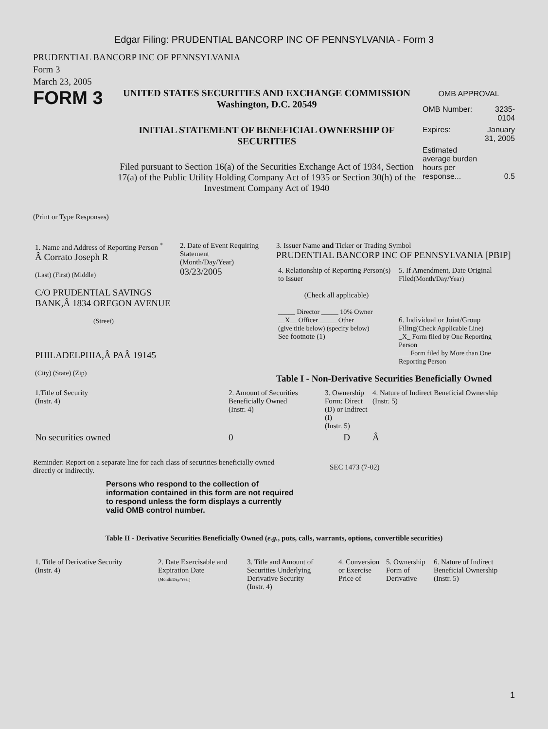Edgar Filing: PRUDENTIAL BANCORP INC OF PENNSYLVANIA - Form 3
PRUDENTIAL BANCORP INC OF PENNSYLVANIA
Form 3
March 23, 2005
FORM 3
UNITED STATES SECURITIES AND EXCHANGE COMMISSION
Washington, D.C. 20549
INITIAL STATEMENT OF BENEFICIAL OWNERSHIP OF SECURITIES
Filed pursuant to Section 16(a) of the Securities Exchange Act of 1934, Section 17(a) of the Public Utility Holding Company Act of 1935 or Section 30(h) of the Investment Company Act of 1940
OMB APPROVAL
| OMB Number: | 3235-0104 |
| Expires: | January 31, 2005 |
| Estimated average burden hours per response... | 0.5 |
(Print or Type Responses)
| 1. Name and Address of Reporting Person <sup>*</sup> Â Corrato Joseph R (Last) (First) (Middle) C/O PRUDENTIAL SAVINGS BANK,Â 1834 OREGON AVENUE (Street) PHILADELPHIA,Â PAÂ 19145 (City) (State) (Zip) | 2. Date of Event Requiring Statement (Month/Day/Year) 03/23/2005 | 3. Issuer Name and Ticker or Trading Symbol PRUDENTIAL BANCORP INC OF PENNSYLVANIA [PBIP] / 4. Relationship of Reporting Person(s) to Issuer (Check all applicable) _____ Director _____ 10% Owner __X__ Officer _____ Other (give title below) (specify below) See footnote (1) / 5. If Amendment, Date Original Filed (Month/Day/Year) 6. Individual or Joint/Group Filing (Check Applicable Line) _X_ Form filed by One Reporting Person ___ Form filed by More than One Reporting Person / Table I - Non-Derivative Securities Beneficially Owned |
| 1.Title of Security (Instr. 4) | 2. Amount of Securities Beneficially Owned (Instr. 4) | 3. Ownership Form: Direct (D) or Indirect (I) (Instr. 5) | 4. Nature of Indirect Beneficial Ownership (Instr. 5) |
| --- | --- | --- | --- |
| No securities owned | 0 | D | Â |
Reminder: Report on a separate line for each class of securities beneficially owned directly or indirectly.
SEC 1473 (7-02)
Persons who respond to the collection of information contained in this form are not required to respond unless the form displays a currently valid OMB control number.
Table II - Derivative Securities Beneficially Owned (e.g., puts, calls, warrants, options, convertible securities)
| 1. Title of Derivative Security (Instr. 4) | 2. Date Exercisable and Expiration Date (Month/Day/Year) | 3. Title and Amount of Securities Underlying Derivative Security (Instr. 4) | 4. Conversion or Exercise Price of | 5. Ownership Form of Derivative | 6. Nature of Indirect Beneficial Ownership (Instr. 5) |
| --- | --- | --- | --- | --- | --- |
1